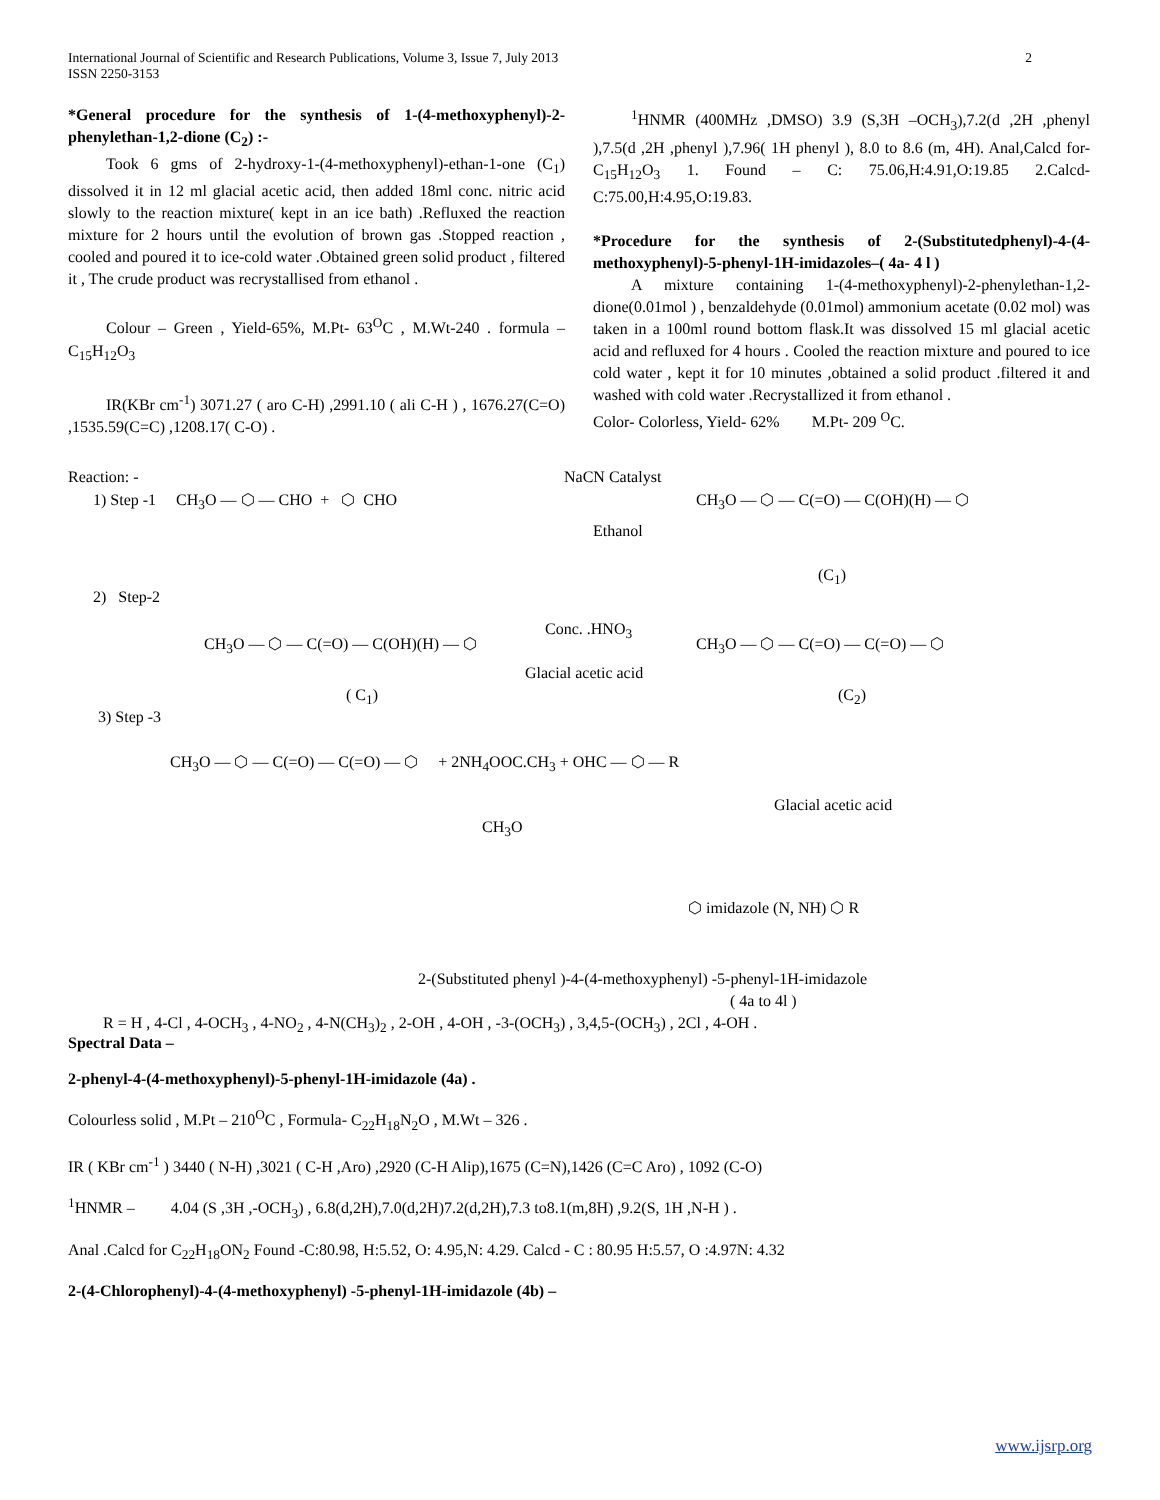International Journal of Scientific and Research Publications, Volume 3, Issue 7, July 2013
ISSN 2250-3153 2
*General procedure for the synthesis of 1-(4-methoxyphenyl)-2-phenylethan-1,2-dione (C<sub>2</sub>) :-
Took 6 gms of 2-hydroxy-1-(4-methoxyphenyl)-ethan-1-one (C<sub>1</sub>) dissolved it in 12 ml glacial acetic acid, then added 18ml conc. nitric acid slowly to the reaction mixture( kept in an ice bath) .Refluxed the reaction mixture for 2 hours until the evolution of brown gas .Stopped reaction , cooled and poured it to ice-cold water .Obtained green solid product , filtered it , The crude product was recrystallised from ethanol .
Colour – Green , Yield-65%, M.Pt- 63<sup>O</sup>C , M.Wt-240 . formula –C<sub>15</sub>H<sub>12</sub>O<sub>3</sub>
IR(KBr cm<sup>-1</sup>) 3071.27 ( aro C-H) ,2991.10 ( ali C-H ) , 1676.27(C=O) ,1535.59(C=C) ,1208.17( C-O) .
<sup>1</sup>HNMR (400MHz ,DMSO) 3.9 (S,3H –OCH<sub>3</sub>),7.2(d ,2H ,phenyl ),7.5(d ,2H ,phenyl ),7.96( 1H phenyl ), 8.0 to 8.6 (m, 4H). Anal,Calcd for-C<sub>15</sub>H<sub>12</sub>O<sub>3</sub> 1. Found – C: 75.06,H:4.91,O:19.85 2.Calcd- C:75.00,H:4.95,O:19.83.
*Procedure for the synthesis of 2-(Substitutedphenyl)-4-(4-methoxyphenyl)-5-phenyl-1H-imidazoles–( 4a- 4 l )
A mixture containing 1-(4-methoxyphenyl)-2-phenylethan-1,2-dione(0.01mol ) , benzaldehyde (0.01mol) ammonium acetate (0.02 mol) was taken in a 100ml round bottom flask.It was dissolved 15 ml glacial acetic acid and refluxed for 4 hours . Cooled the reaction mixture and poured to ice cold water , kept it for 10 minutes ,obtained a solid product .filtered it and washed with cold water .Recrystallized it from ethanol .
Color- Colorless, Yield- 62% M.Pt- 209 <sup>O</sup>C.
Reaction: -
1) Step -1 CH<sub>3</sub>O — ⬡ — CHO + ⬡ CHO
NaCN Catalyst
Ethanol
CH<sub>3</sub>O — ⬡ — C(=O) — C(OH)(H) — ⬡
(C<sub>1</sub>)
2) Step-2
CH<sub>3</sub>O — ⬡ — C(=O) — C(OH)(H) — ⬡
Conc. .HNO<sub>3</sub>
Glacial acetic acid
CH<sub>3</sub>O — ⬡ — C(=O) — C(=O) — ⬡
( C<sub>1</sub>) (C<sub>2</sub>)
3) Step -3
CH<sub>3</sub>O — ⬡ — C(=O) — C(=O) — ⬡ + 2NH<sub>4</sub>OOC.CH<sub>3</sub> + OHC — ⬡ — R
Glacial acetic acid
CH<sub>3</sub>O
⬡ imidazole (N, NH) ⬡ R
2-(Substituted phenyl )-4-(4-methoxyphenyl) -5-phenyl-1H-imidazole
( 4a to 4l )
R = H , 4-Cl , 4-OCH<sub>3</sub> , 4-NO<sub>2</sub> , 4-N(CH<sub>3</sub>)<sub>2</sub> , 2-OH , 4-OH , -3-(OCH<sub>3</sub>) , 3,4,5-(OCH<sub>3</sub>) , 2Cl , 4-OH .
Spectral Data –
2-phenyl-4-(4-methoxyphenyl)-5-phenyl-1H-imidazole (4a) .
Colourless solid , M.Pt – 210<sup>O</sup>C , Formula- C<sub>22</sub>H<sub>18</sub>N<sub>2</sub>O , M.Wt – 326 .
IR ( KBr cm<sup>-1</sup> ) 3440 ( N-H) ,3021 ( C-H ,Aro) ,2920 (C-H Alip),1675 (C=N),1426 (C=C Aro) , 1092 (C-O)
<sup>1</sup>HNMR – 4.04 (S ,3H ,-OCH<sub>3</sub>) , 6.8(d,2H),7.0(d,2H)7.2(d,2H),7.3 to8.1(m,8H) ,9.2(S, 1H ,N-H ) .
Anal .Calcd for C<sub>22</sub>H<sub>18</sub>ON<sub>2</sub> Found -C:80.98, H:5.52, O: 4.95,N: 4.29. Calcd - C : 80.95 H:5.57, O :4.97N: 4.32
2-(4-Chlorophenyl)-4-(4-methoxyphenyl) -5-phenyl-1H-imidazole (4b) –
www.ijsrp.org